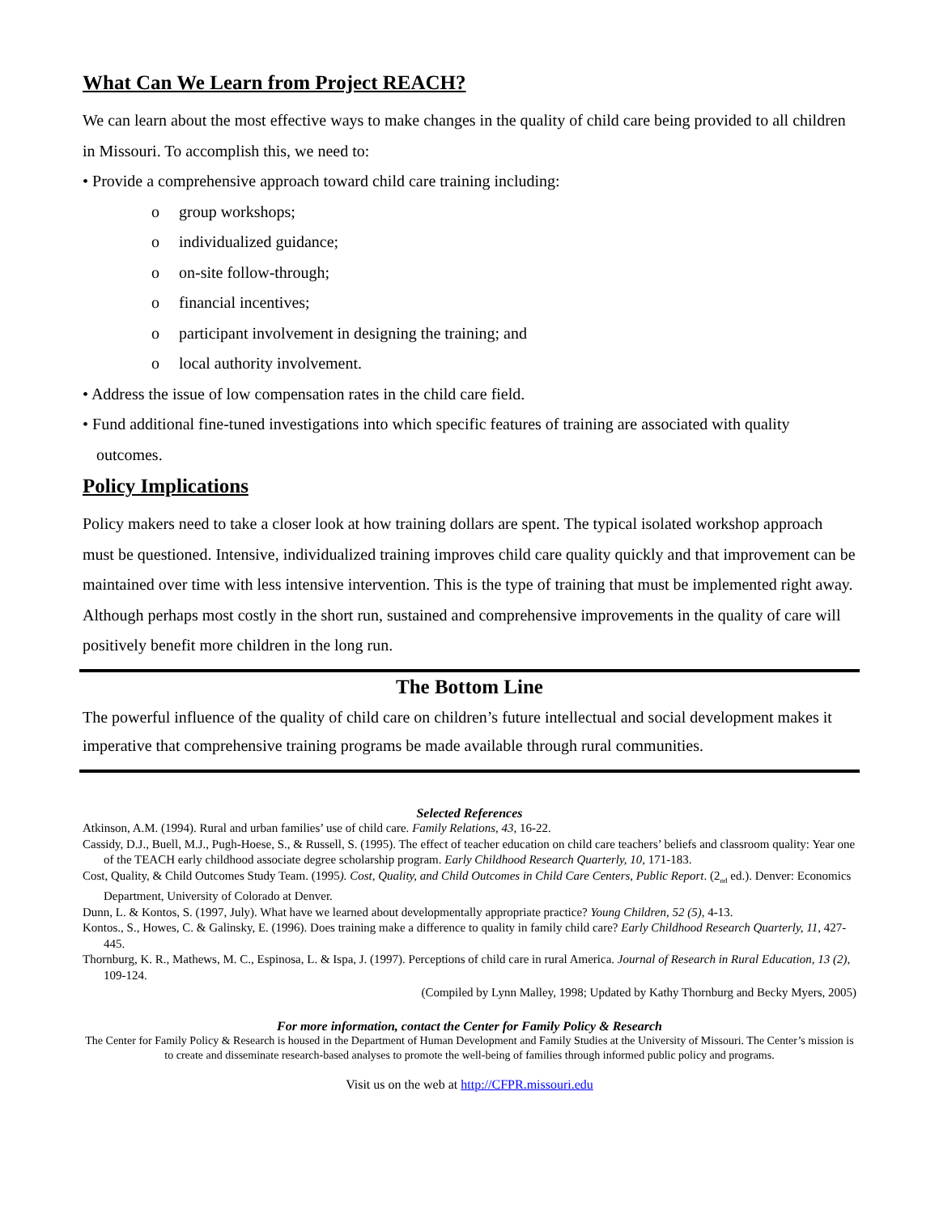What Can We Learn from Project REACH?
We can learn about the most effective ways to make changes in the quality of child care being provided to all children in Missouri. To accomplish this, we need to:
• Provide a comprehensive approach toward child care training including:
o group workshops;
o individualized guidance;
o on-site follow-through;
o financial incentives;
o participant involvement in designing the training; and
o local authority involvement.
• Address the issue of low compensation rates in the child care field.
• Fund additional fine-tuned investigations into which specific features of training are associated with quality
outcomes.
Policy Implications
Policy makers need to take a closer look at how training dollars are spent. The typical isolated workshop approach must be questioned. Intensive, individualized training improves child care quality quickly and that improvement can be maintained over time with less intensive intervention. This is the type of training that must be implemented right away. Although perhaps most costly in the short run, sustained and comprehensive improvements in the quality of care will positively benefit more children in the long run.
The Bottom Line
The powerful influence of the quality of child care on children’s future intellectual and social development makes it imperative that comprehensive training programs be made available through rural communities.
Selected References
Atkinson, A.M. (1994). Rural and urban families’ use of child care. Family Relations, 43, 16-22.
Cassidy, D.J., Buell, M.J., Pugh-Hoese, S., & Russell, S. (1995). The effect of teacher education on child care teachers’ beliefs and classroom quality: Year one of the TEACH early childhood associate degree scholarship program. Early Childhood Research Quarterly, 10, 171-183.
Cost, Quality, & Child Outcomes Study Team. (1995). Cost, Quality, and Child Outcomes in Child Care Centers, Public Report. (2<sub>nd</sub> ed.). Denver: Economics Department, University of Colorado at Denver.
Dunn, L. & Kontos, S. (1997, July). What have we learned about developmentally appropriate practice? Young Children, 52 (5), 4-13.
Kontos., S., Howes, C. & Galinsky, E. (1996). Does training make a difference to quality in family child care? Early Childhood Research Quarterly, 11, 427-445.
Thornburg, K. R., Mathews, M. C., Espinosa, L. & Ispa, J. (1997). Perceptions of child care in rural America. Journal of Research in Rural Education, 13 (2), 109-124.
(Compiled by Lynn Malley, 1998; Updated by Kathy Thornburg and Becky Myers, 2005)
For more information, contact the Center for Family Policy & Research
The Center for Family Policy & Research is housed in the Department of Human Development and Family Studies at the University of Missouri. The Center’s mission is to create and disseminate research-based analyses to promote the well-being of families through informed public policy and programs.
Visit us on the web at http://CFPR.missouri.edu